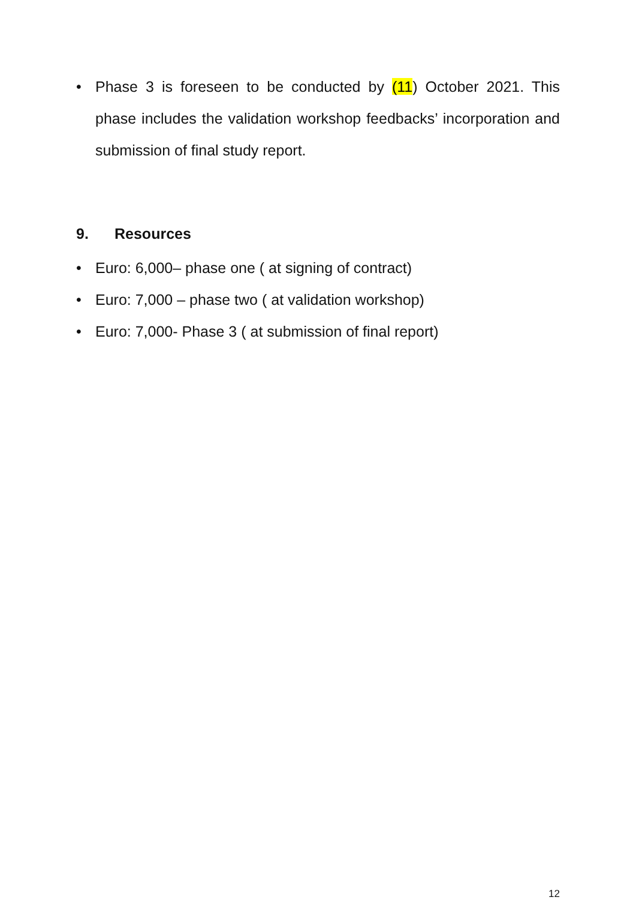• Phase 3 is foreseen to be conducted by (11) October 2021. This phase includes the validation workshop feedbacks’ incorporation and submission of final study report.
9. Resources
• Euro: 6,000– phase one ( at signing of contract)
• Euro: 7,000 – phase two ( at validation workshop)
• Euro: 7,000- Phase 3 ( at submission of final report)
12